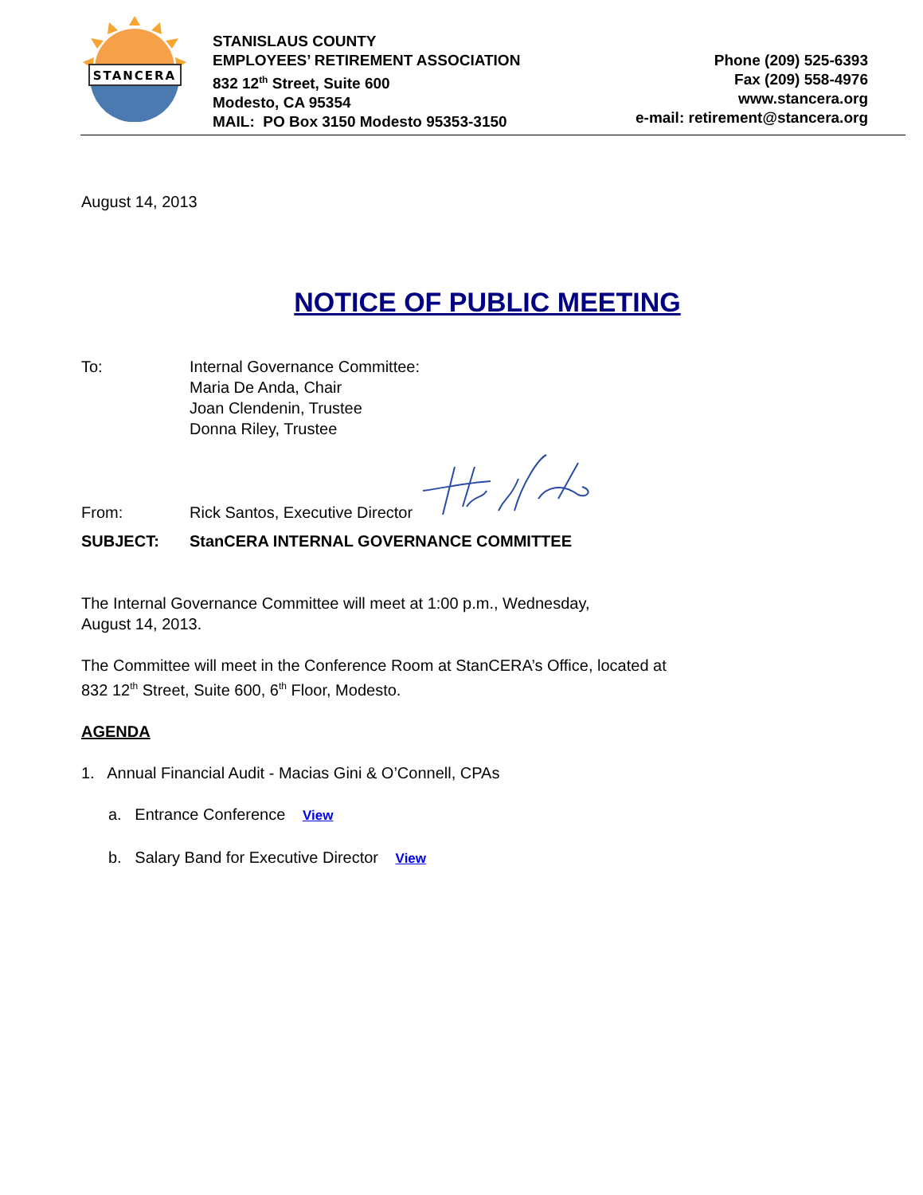STANCERA
STANISLAUS COUNTY
EMPLOYEES’ RETIREMENT ASSOCIATION
832 12<sup>th</sup> Street, Suite 600
Modesto, CA 95354
MAIL: PO Box 3150 Modesto 95353-3150
Phone (209) 525-6393
Fax (209) 558-4976
www.stancera.org
e-mail: retirement@stancera.org
August 14, 2013
NOTICE OF PUBLIC MEETING
To: Internal Governance Committee:
Maria De Anda, Chair
Joan Clendenin, Trustee
Donna Riley, Trustee
From:
Rick Santos, Executive Director
SUBJECT: StanCERA INTERNAL GOVERNANCE COMMITTEE
The Internal Governance Committee will meet at 1:00 p.m., Wednesday,
August 14, 2013.
The Committee will meet in the Conference Room at StanCERA’s Office, located at
832 12<sup>th</sup> Street, Suite 600, 6<sup>th</sup> Floor, Modesto.
AGENDA
1. Annual Financial Audit - Macias Gini & O’Connell, CPAs
a. Entrance Conference View
b. Salary Band for Executive Director View